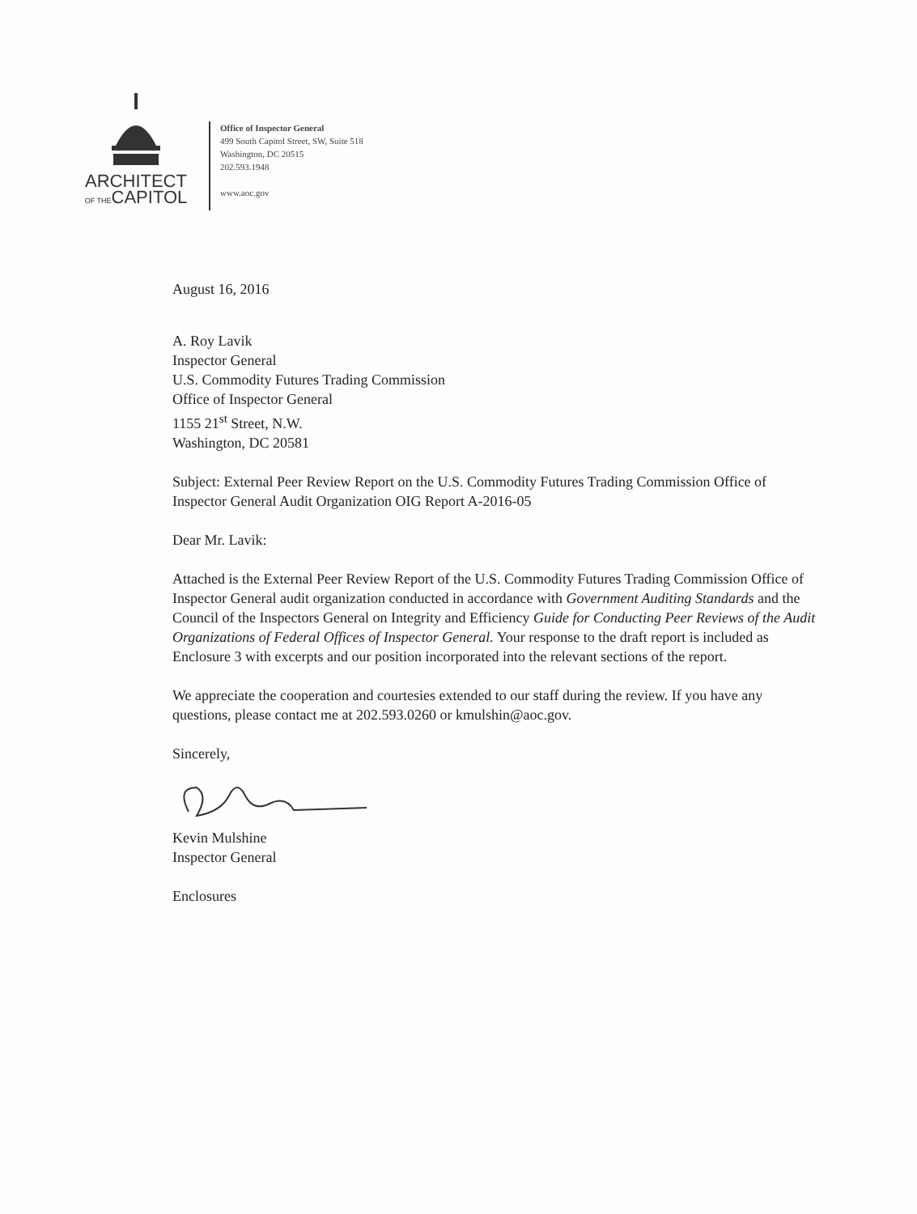ARCHITECT
OF THECAPITOL
Office of Inspector General
499 South Capitol Street, SW, Suite 518
Washington, DC 20515
202.593.1948
www.aoc.gov
August 16, 2016
A. Roy Lavik
Inspector General
U.S. Commodity Futures Trading Commission
Office of Inspector General
1155 21<sup>st</sup> Street, N.W.
Washington, DC 20581
Subject: External Peer Review Report on the U.S. Commodity Futures Trading Commission Office of Inspector General Audit Organization OIG Report A-2016-05
Dear Mr. Lavik:
Attached is the External Peer Review Report of the U.S. Commodity Futures Trading Commission Office of Inspector General audit organization conducted in accordance with Government Auditing Standards and the Council of the Inspectors General on Integrity and Efficiency Guide for Conducting Peer Reviews of the Audit Organizations of Federal Offices of Inspector General. Your response to the draft report is included as Enclosure 3 with excerpts and our position incorporated into the relevant sections of the report.
We appreciate the cooperation and courtesies extended to our staff during the review. If you have any questions, please contact me at 202.593.0260 or kmulshin@aoc.gov.
Sincerely,
Kevin Mulshine
Inspector General
Enclosures